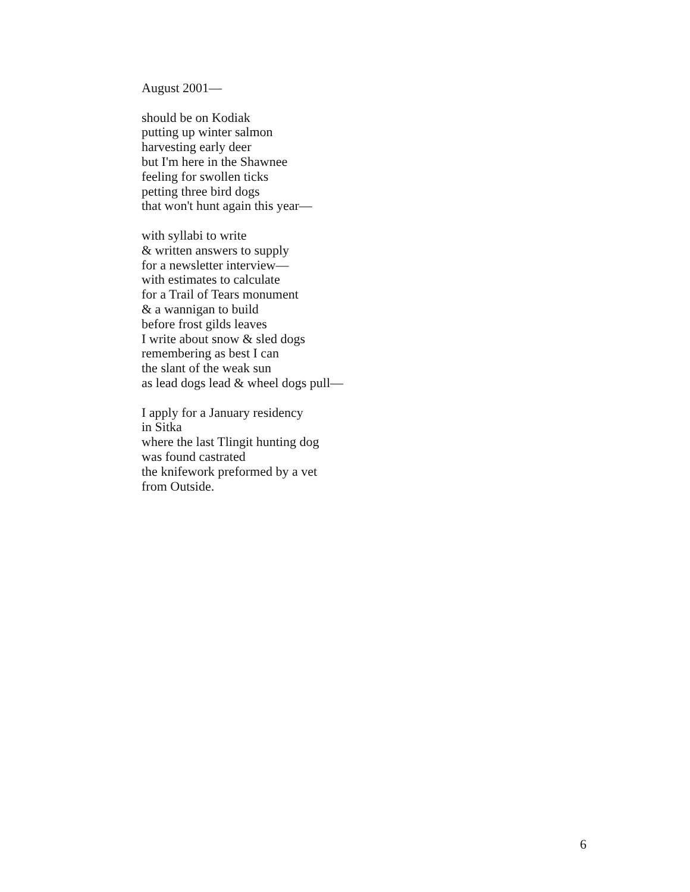August 2001—
should be on Kodiak
putting up winter salmon
harvesting early deer
but I'm here in the Shawnee
feeling for swollen ticks
petting three bird dogs
that won't hunt again this year—
with syllabi to write
& written answers to supply
for a newsletter interview—
with estimates to calculate
for a Trail of Tears monument
& a wannigan to build
before frost gilds leaves
I write about snow & sled dogs
remembering as best I can
the slant of the weak sun
as lead dogs lead & wheel dogs pull—
I apply for a January residency
in Sitka
where the last Tlingit hunting dog
was found castrated
the knifework preformed by a vet
from Outside.
6